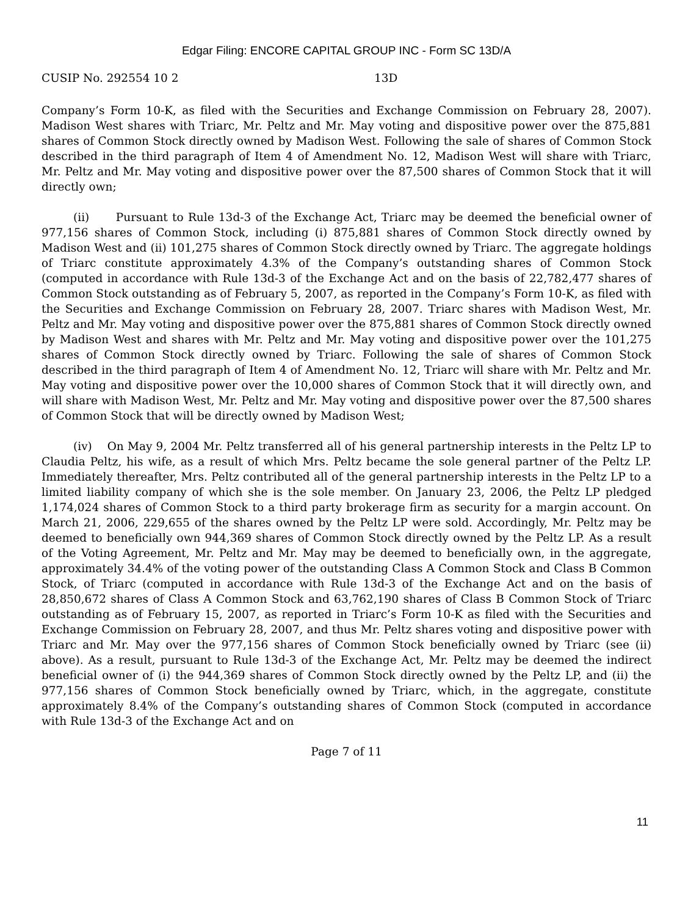Edgar Filing: ENCORE CAPITAL GROUP INC - Form SC 13D/A
CUSIP No. 292554 10 2 13D
Company’s Form 10-K, as filed with the Securities and Exchange Commission on February 28, 2007). Madison West shares with Triarc, Mr. Peltz and Mr. May voting and dispositive power over the 875,881 shares of Common Stock directly owned by Madison West. Following the sale of shares of Common Stock described in the third paragraph of Item 4 of Amendment No. 12, Madison West will share with Triarc, Mr. Peltz and Mr. May voting and dispositive power over the 87,500 shares of Common Stock that it will directly own;
(ii) Pursuant to Rule 13d-3 of the Exchange Act, Triarc may be deemed the beneficial owner of 977,156 shares of Common Stock, including (i) 875,881 shares of Common Stock directly owned by Madison West and (ii) 101,275 shares of Common Stock directly owned by Triarc. The aggregate holdings of Triarc constitute approximately 4.3% of the Company’s outstanding shares of Common Stock (computed in accordance with Rule 13d-3 of the Exchange Act and on the basis of 22,782,477 shares of Common Stock outstanding as of February 5, 2007, as reported in the Company’s Form 10-K, as filed with the Securities and Exchange Commission on February 28, 2007. Triarc shares with Madison West, Mr. Peltz and Mr. May voting and dispositive power over the 875,881 shares of Common Stock directly owned by Madison West and shares with Mr. Peltz and Mr. May voting and dispositive power over the 101,275 shares of Common Stock directly owned by Triarc. Following the sale of shares of Common Stock described in the third paragraph of Item 4 of Amendment No. 12, Triarc will share with Mr. Peltz and Mr. May voting and dispositive power over the 10,000 shares of Common Stock that it will directly own, and will share with Madison West, Mr. Peltz and Mr. May voting and dispositive power over the 87,500 shares of Common Stock that will be directly owned by Madison West;
(iv) On May 9, 2004 Mr. Peltz transferred all of his general partnership interests in the Peltz LP to Claudia Peltz, his wife, as a result of which Mrs. Peltz became the sole general partner of the Peltz LP. Immediately thereafter, Mrs. Peltz contributed all of the general partnership interests in the Peltz LP to a limited liability company of which she is the sole member. On January 23, 2006, the Peltz LP pledged 1,174,024 shares of Common Stock to a third party brokerage firm as security for a margin account. On March 21, 2006, 229,655 of the shares owned by the Peltz LP were sold. Accordingly, Mr. Peltz may be deemed to beneficially own 944,369 shares of Common Stock directly owned by the Peltz LP. As a result of the Voting Agreement, Mr. Peltz and Mr. May may be deemed to beneficially own, in the aggregate, approximately 34.4% of the voting power of the outstanding Class A Common Stock and Class B Common Stock, of Triarc (computed in accordance with Rule 13d-3 of the Exchange Act and on the basis of 28,850,672 shares of Class A Common Stock and 63,762,190 shares of Class B Common Stock of Triarc outstanding as of February 15, 2007, as reported in Triarc’s Form 10-K as filed with the Securities and Exchange Commission on February 28, 2007, and thus Mr. Peltz shares voting and dispositive power with Triarc and Mr. May over the 977,156 shares of Common Stock beneficially owned by Triarc (see (ii) above). As a result, pursuant to Rule 13d-3 of the Exchange Act, Mr. Peltz may be deemed the indirect beneficial owner of (i) the 944,369 shares of Common Stock directly owned by the Peltz LP, and (ii) the 977,156 shares of Common Stock beneficially owned by Triarc, which, in the aggregate, constitute approximately 8.4% of the Company’s outstanding shares of Common Stock (computed in accordance with Rule 13d-3 of the Exchange Act and on
Page 7 of 11
11